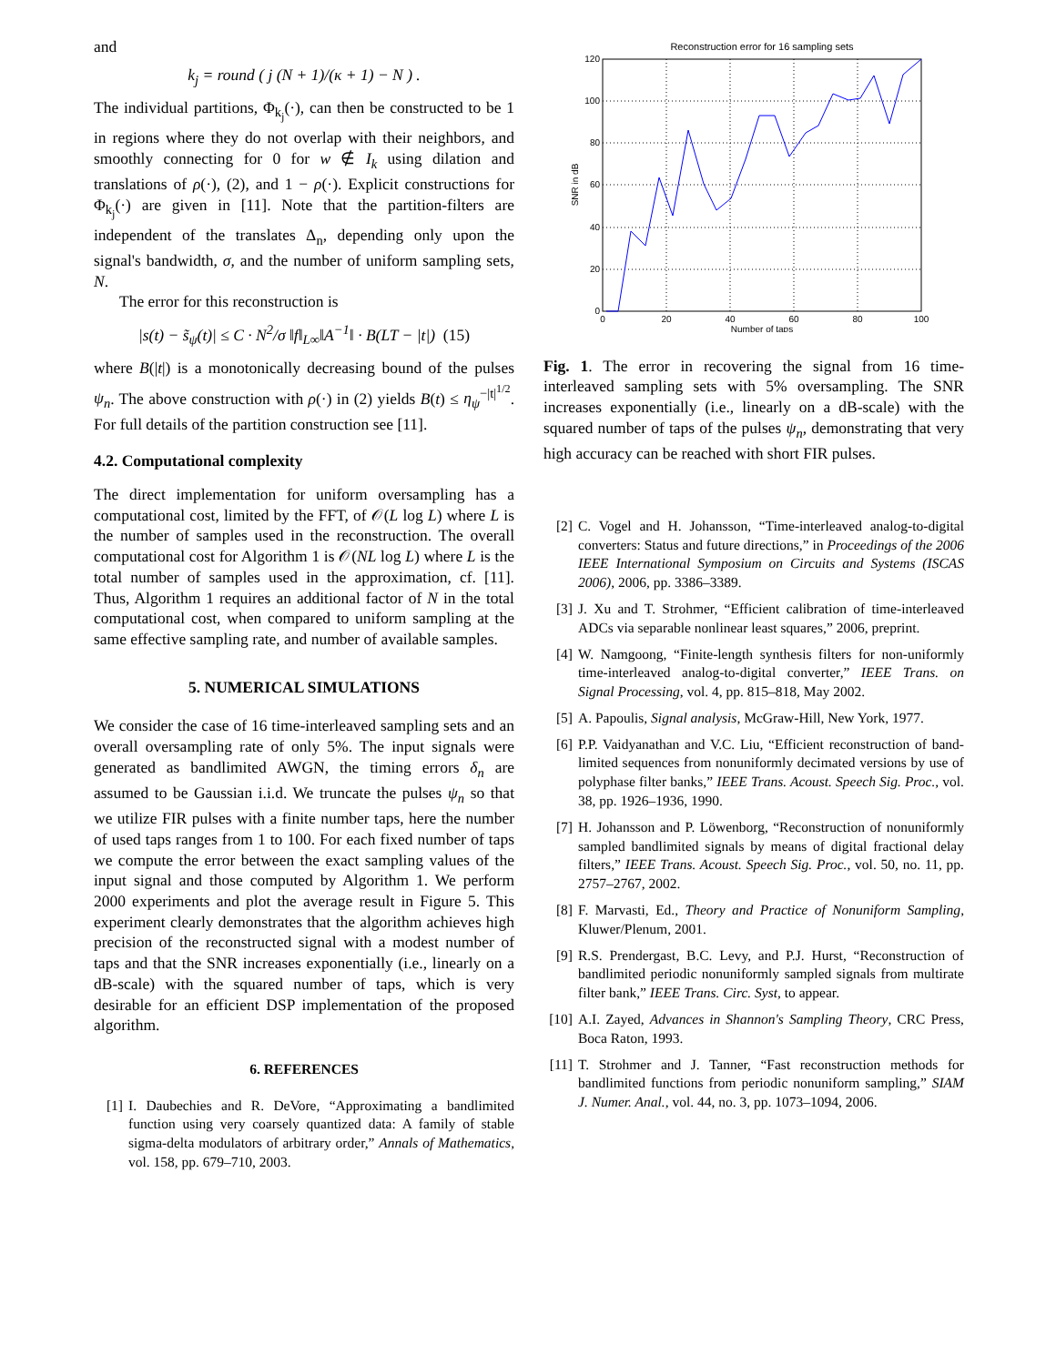and
k<sub>j</sub> = round ( j (N + 1)/(κ + 1) − N ) .
The individual partitions, Φ<sub>k<sub>j</sub></sub>(·), can then be constructed to be 1 in regions where they do not overlap with their neighbors, and smoothly connecting for 0 for w ∉ I<sub>k</sub> using dilation and translations of ρ(·), (2), and 1 − ρ(·). Explicit constructions for Φ<sub>k<sub>j</sub></sub>(·) are given in [11]. Note that the partition-filters are independent of the translates Δ<sub>n</sub>, depending only upon the signal's bandwidth, σ, and the number of uniform sampling sets, N.
The error for this reconstruction is
|s(t) − s̃<sub>ψ</sub>(t)| ≤ C · N<sup>2</sup>/σ ‖f‖<sub>L∞</sub>‖A<sup>−1</sup>‖ · B(LT − |t|) (15)
where B(|t|) is a monotonically decreasing bound of the pulses ψ<sub>n</sub>. The above construction with ρ(·) in (2) yields B(t) ≤ η<sub>ψ</sub><sup>−|t|<sup>1/2</sup></sup>. For full details of the partition construction see [11].
4.2. Computational complexity
The direct implementation for uniform oversampling has a computational cost, limited by the FFT, of 𝒪(L log L) where L is the number of samples used in the reconstruction. The overall computational cost for Algorithm 1 is 𝒪(NL log L) where L is the total number of samples used in the approximation, cf. [11]. Thus, Algorithm 1 requires an additional factor of N in the total computational cost, when compared to uniform sampling at the same effective sampling rate, and number of available samples.
5. NUMERICAL SIMULATIONS
We consider the case of 16 time-interleaved sampling sets and an overall oversampling rate of only 5%. The input signals were generated as bandlimited AWGN, the timing errors δ<sub>n</sub> are assumed to be Gaussian i.i.d. We truncate the pulses ψ<sub>n</sub> so that we utilize FIR pulses with a finite number taps, here the number of used taps ranges from 1 to 100. For each fixed number of taps we compute the error between the exact sampling values of the input signal and those computed by Algorithm 1. We perform 2000 experiments and plot the average result in Figure 5. This experiment clearly demonstrates that the algorithm achieves high precision of the reconstructed signal with a modest number of taps and that the SNR increases exponentially (i.e., linearly on a dB-scale) with the squared number of taps, which is very desirable for an efficient DSP implementation of the proposed algorithm.
6. REFERENCES
[1] I. Daubechies and R. DeVore, “Approximating a bandlimited function using very coarsely quantized data: A family of stable sigma-delta modulators of arbitrary order,” Annals of Mathematics, vol. 158, pp. 679–710, 2003.
Reconstruction error for 16 sampling sets
120
100
80
60
40
20
0
0
20
40
60
80
100
Number of taps
SNR in dB
Fig. 1. The error in recovering the signal from 16 time-interleaved sampling sets with 5% oversampling. The SNR increases exponentially (i.e., linearly on a dB-scale) with the squared number of taps of the pulses ψ<sub>n</sub>, demonstrating that very high accuracy can be reached with short FIR pulses.
[2] C. Vogel and H. Johansson, “Time-interleaved analog-to-digital converters: Status and future directions,” in Proceedings of the 2006 IEEE International Symposium on Circuits and Systems (ISCAS 2006), 2006, pp. 3386–3389.
[3] J. Xu and T. Strohmer, “Efficient calibration of time-interleaved ADCs via separable nonlinear least squares,” 2006, preprint.
[4] W. Namgoong, “Finite-length synthesis filters for non-uniformly time-interleaved analog-to-digital converter,” IEEE Trans. on Signal Processing, vol. 4, pp. 815–818, May 2002.
[5] A. Papoulis, Signal analysis, McGraw-Hill, New York, 1977.
[6] P.P. Vaidyanathan and V.C. Liu, “Efficient reconstruction of band-limited sequences from nonuniformly decimated versions by use of polyphase filter banks,” IEEE Trans. Acoust. Speech Sig. Proc., vol. 38, pp. 1926–1936, 1990.
[7] H. Johansson and P. Löwenborg, “Reconstruction of nonuniformly sampled bandlimited signals by means of digital fractional delay filters,” IEEE Trans. Acoust. Speech Sig. Proc., vol. 50, no. 11, pp. 2757–2767, 2002.
[8] F. Marvasti, Ed., Theory and Practice of Nonuniform Sampling, Kluwer/Plenum, 2001.
[9] R.S. Prendergast, B.C. Levy, and P.J. Hurst, “Reconstruction of bandlimited periodic nonuniformly sampled signals from multirate filter bank,” IEEE Trans. Circ. Syst, to appear.
[10]
A.I. Zayed, Advances in Shannon's Sampling Theory, CRC Press, Boca Raton, 1993.
[11]
T. Strohmer and J. Tanner, “Fast reconstruction methods for bandlimited functions from periodic nonuniform sampling,” SIAM J. Numer. Anal., vol. 44, no. 3, pp. 1073–1094, 2006.